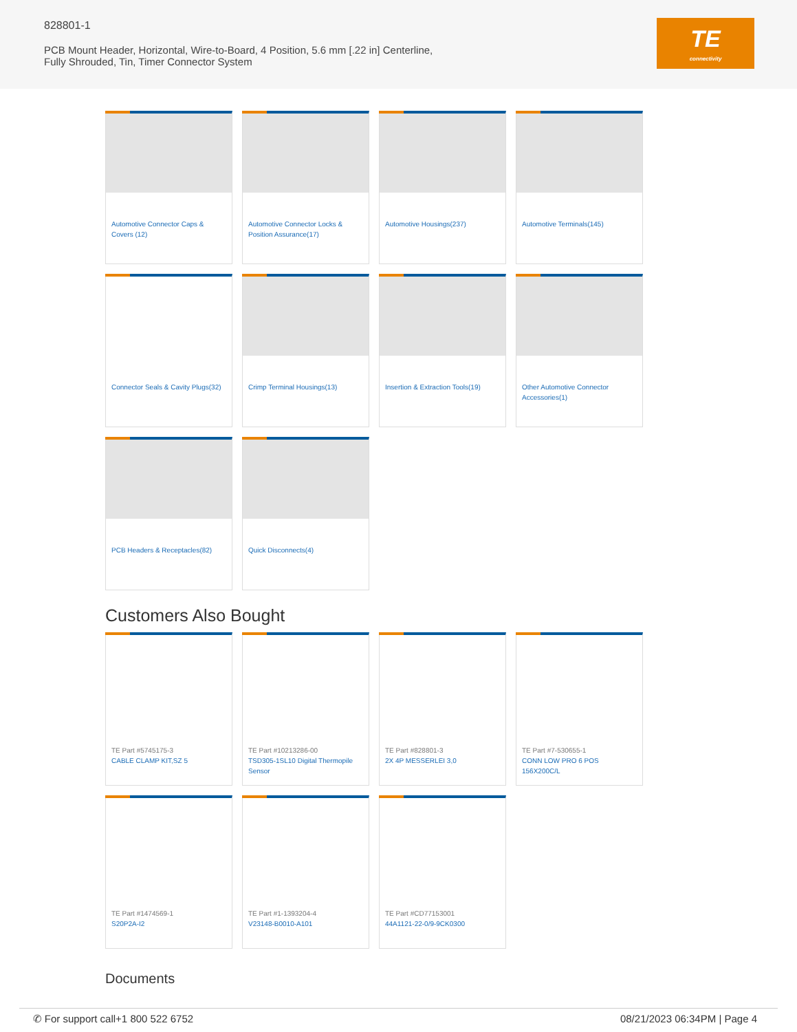828801-1
PCB Mount Header, Horizontal, Wire-to-Board, 4 Position, 5.6 mm [.22 in] Centerline,
Fully Shrouded, Tin, Timer Connector System
TE
connectivity
Automotive Connector Caps & Covers (12)
Automotive Connector Locks & Position Assurance(17)
Automotive Housings(237)
Automotive Terminals(145)
Connector Seals & Cavity Plugs(32)
Crimp Terminal Housings(13)
Insertion & Extraction Tools(19)
Other Automotive Connector Accessories(1)
PCB Headers & Receptacles(82)
Quick Disconnects(4)
Customers Also Bought
TE Part #5745175-3
CABLE CLAMP KIT,SZ 5
TE Part #10213286-00
TSD305-1SL10 Digital Thermopile Sensor
TE Part #828801-3
2X 4P MESSERLEI 3,0
TE Part #7-530655-1
CONN LOW PRO 6 POS 156X200C/L
TE Part #1474569-1
S20P2A-I2
TE Part #1-1393204-4
V23148-B0010-A101
TE Part #CD77153001
44A1121-22-0/9-9CK0300
Documents
✆ For support call+1 800 522 6752 08/21/2023 06:34PM | Page 4